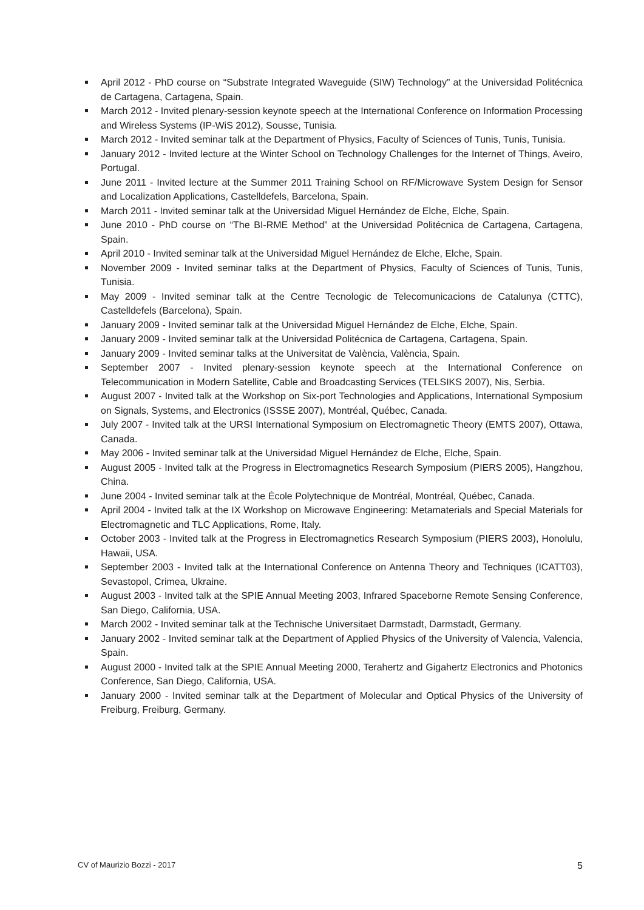April 2012 - PhD course on “Substrate Integrated Waveguide (SIW) Technology” at the Universidad Politécnica de Cartagena, Cartagena, Spain.
March 2012 - Invited plenary-session keynote speech at the International Conference on Information Processing and Wireless Systems (IP-WiS 2012), Sousse, Tunisia.
March 2012 - Invited seminar talk at the Department of Physics, Faculty of Sciences of Tunis, Tunis, Tunisia.
January 2012 - Invited lecture at the Winter School on Technology Challenges for the Internet of Things, Aveiro, Portugal.
June 2011 - Invited lecture at the Summer 2011 Training School on RF/Microwave System Design for Sensor and Localization Applications, Castelldefels, Barcelona, Spain.
March 2011 - Invited seminar talk at the Universidad Miguel Hernández de Elche, Elche, Spain.
June 2010 - PhD course on “The BI-RME Method” at the Universidad Politécnica de Cartagena, Cartagena, Spain.
April 2010 - Invited seminar talk at the Universidad Miguel Hernández de Elche, Elche, Spain.
November 2009 - Invited seminar talks at the Department of Physics, Faculty of Sciences of Tunis, Tunis, Tunisia.
May 2009 - Invited seminar talk at the Centre Tecnologic de Telecomunicacions de Catalunya (CTTC), Castelldefels (Barcelona), Spain.
January 2009 - Invited seminar talk at the Universidad Miguel Hernández de Elche, Elche, Spain.
January 2009 - Invited seminar talk at the Universidad Politécnica de Cartagena, Cartagena, Spain.
January 2009 - Invited seminar talks at the Universitat de València, València, Spain.
September 2007 - Invited plenary-session keynote speech at the International Conference on Telecommunication in Modern Satellite, Cable and Broadcasting Services (TELSIKS 2007), Nis, Serbia.
August 2007 - Invited talk at the Workshop on Six-port Technologies and Applications, International Symposium on Signals, Systems, and Electronics (ISSSE 2007), Montréal, Québec, Canada.
July 2007 - Invited talk at the URSI International Symposium on Electromagnetic Theory (EMTS 2007), Ottawa, Canada.
May 2006 - Invited seminar talk at the Universidad Miguel Hernández de Elche, Elche, Spain.
August 2005 - Invited talk at the Progress in Electromagnetics Research Symposium (PIERS 2005), Hangzhou, China.
June 2004 - Invited seminar talk at the École Polytechnique de Montréal, Montréal, Québec, Canada.
April 2004 - Invited talk at the IX Workshop on Microwave Engineering: Metamaterials and Special Materials for Electromagnetic and TLC Applications, Rome, Italy.
October 2003 - Invited talk at the Progress in Electromagnetics Research Symposium (PIERS 2003), Honolulu, Hawaii, USA.
September 2003 - Invited talk at the International Conference on Antenna Theory and Techniques (ICATT03), Sevastopol, Crimea, Ukraine.
August 2003 - Invited talk at the SPIE Annual Meeting 2003, Infrared Spaceborne Remote Sensing Conference, San Diego, California, USA.
March 2002 - Invited seminar talk at the Technische Universitaet Darmstadt, Darmstadt, Germany.
January 2002 - Invited seminar talk at the Department of Applied Physics of the University of Valencia, Valencia, Spain.
August 2000 - Invited talk at the SPIE Annual Meeting 2000, Terahertz and Gigahertz Electronics and Photonics Conference, San Diego, California, USA.
January 2000 - Invited seminar talk at the Department of Molecular and Optical Physics of the University of Freiburg, Freiburg, Germany.
CV of Maurizio Bozzi - 2017 5